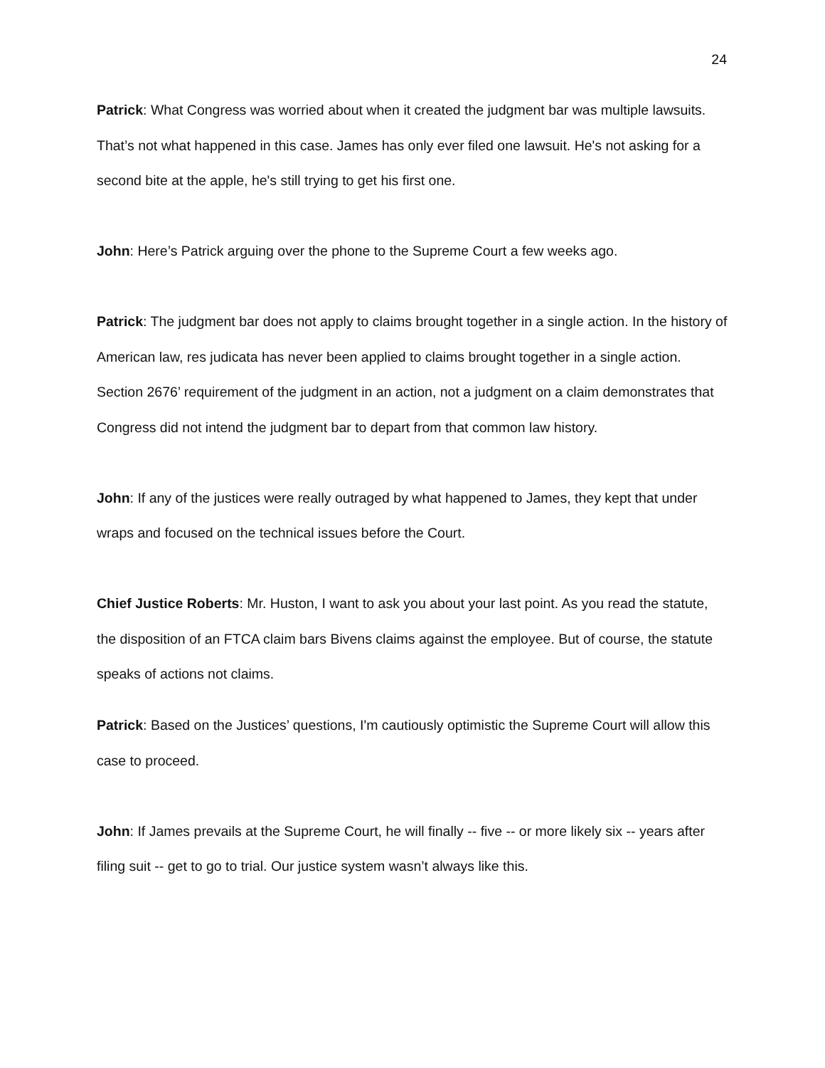24
Patrick: What Congress was worried about when it created the judgment bar was multiple lawsuits. That’s not what happened in this case. James has only ever filed one lawsuit. He's not asking for a second bite at the apple, he's still trying to get his first one.
John: Here’s Patrick arguing over the phone to the Supreme Court a few weeks ago.
Patrick: The judgment bar does not apply to claims brought together in a single action. In the history of American law, res judicata has never been applied to claims brought together in a single action. Section 2676’ requirement of the judgment in an action, not a judgment on a claim demonstrates that Congress did not intend the judgment bar to depart from that common law history.
John: If any of the justices were really outraged by what happened to James, they kept that under wraps and focused on the technical issues before the Court.
Chief Justice Roberts: Mr. Huston, I want to ask you about your last point. As you read the statute, the disposition of an FTCA claim bars Bivens claims against the employee. But of course, the statute speaks of actions not claims.
Patrick: Based on the Justices’ questions, I'm cautiously optimistic the Supreme Court will allow this case to proceed.
John: If James prevails at the Supreme Court, he will finally -- five -- or more likely six -- years after filing suit -- get to go to trial. Our justice system wasn’t always like this.